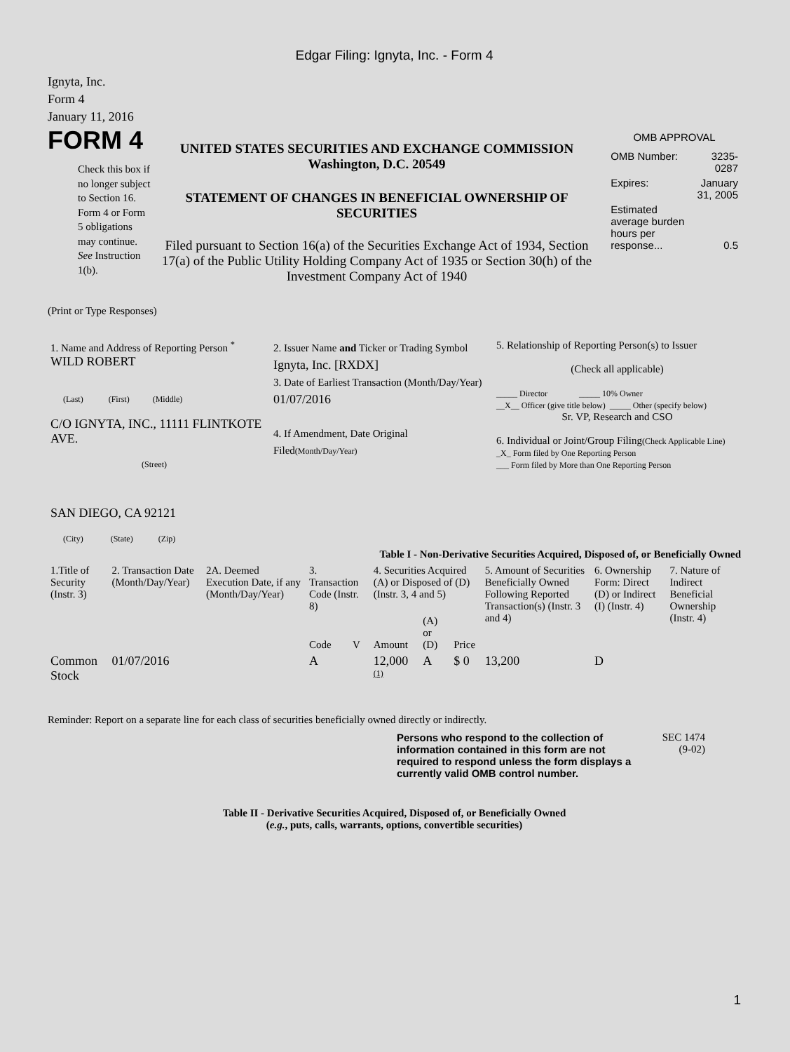Edgar Filing: Ignyta, Inc. - Form 4
Ignyta, Inc.
Form 4
January 11, 2016
FORM 4
Check this box if no longer subject to Section 16. Form 4 or Form 5 obligations may continue. See Instruction 1(b).
UNITED STATES SECURITIES AND EXCHANGE COMMISSION
Washington, D.C. 20549
STATEMENT OF CHANGES IN BENEFICIAL OWNERSHIP OF SECURITIES
Filed pursuant to Section 16(a) of the Securities Exchange Act of 1934, Section 17(a) of the Public Utility Holding Company Act of 1935 or Section 30(h) of the Investment Company Act of 1940
OMB APPROVAL
| OMB Number: | 3235-0287 |
| Expires: | January 31, 2005 |
| Estimated average burden hours per response... | 0.5 |
(Print or Type Responses)
| 1. Name and Address of Reporting Person <sup>*</sup> WILD ROBERT (Last) (First) (Middle) C/O IGNYTA, INC., 11111 FLINTKOTE AVE. (Street) SAN DIEGO, CA 92121 (City) (State) (Zip) | 2. Issuer Name and Ticker or Trading Symbol Ignyta, Inc. [RXDX] 3. Date of Earliest Transaction (Month/Day/Year) 01/07/2016 4. If Amendment, Date Original Filed (Month/Day/Year) | 5. Relationship of Reporting Person(s) to Issuer (Check all applicable) _____ Director _____ 10% Owner __X__ Officer (give title below) _____ Other (specify below) Sr. VP, Research and CSO 6. Individual or Joint/Group Filing (Check Applicable Line) _X_ Form filed by One Reporting Person ___ Form filed by More than One Reporting Person |
Table I - Non-Derivative Securities Acquired, Disposed of, or Beneficially Owned
| 1.Title of Security (Instr. 3) | 2. Transaction Date (Month/Day/Year) | 2A. Deemed Execution Date, if any (Month/Day/Year) | 3. Transaction Code (Instr. 8) | | 4. Securities Acquired (A) or Disposed of (D) (Instr. 3, 4 and 5) | | | 5. Amount of Securities Beneficially Owned Following Reported Transaction(s) (Instr. 3 and 4) | 6. Ownership Form: Direct (D) or Indirect (I) (Instr. 4) | 7. Nature of Indirect Beneficial Ownership (Instr. 4) |
| --- | --- | --- | --- | --- | --- | --- | --- | --- | --- | --- |
| | | | Code | V | Amount | (A) or (D) | Price | | | |
| Common Stock | 01/07/2016 | | A | | 12,000 <sup>(1)</sup> | A | $ 0 | 13,200 | D | |
Reminder: Report on a separate line for each class of securities beneficially owned directly or indirectly.
Persons who respond to the collection of information contained in this form are not required to respond unless the form displays a currently valid OMB control number.
SEC 1474
(9-02)
Table II - Derivative Securities Acquired, Disposed of, or Beneficially Owned
(e.g., puts, calls, warrants, options, convertible securities)
1